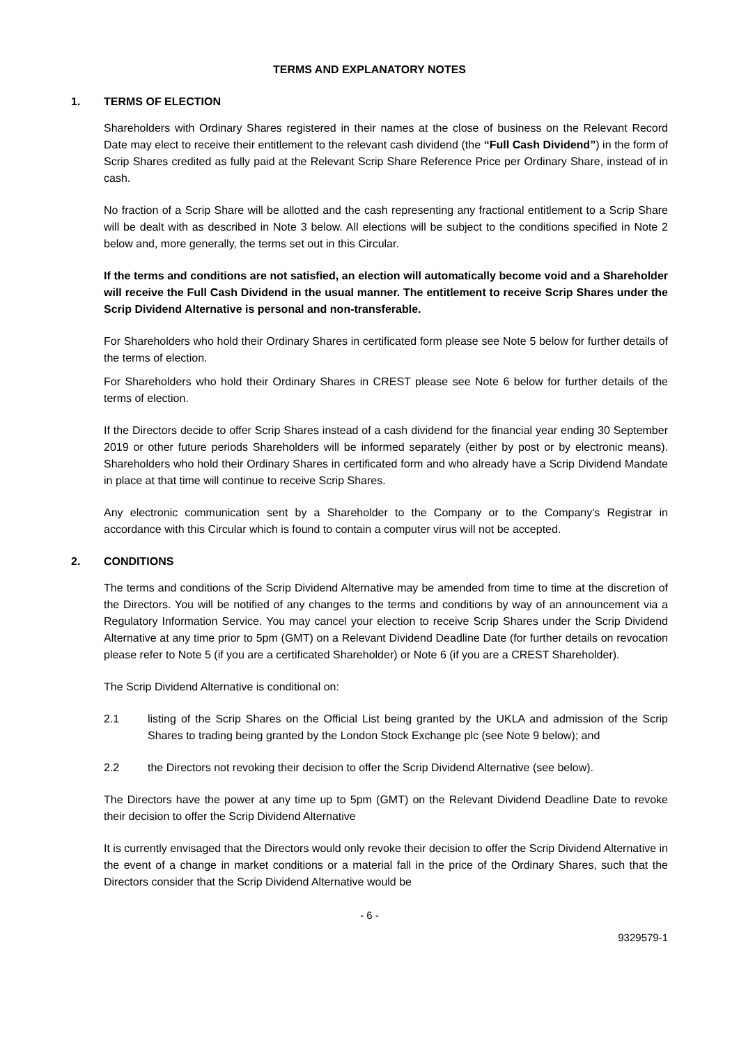TERMS AND EXPLANATORY NOTES
1. TERMS OF ELECTION
Shareholders with Ordinary Shares registered in their names at the close of business on the Relevant Record Date may elect to receive their entitlement to the relevant cash dividend (the “Full Cash Dividend”) in the form of Scrip Shares credited as fully paid at the Relevant Scrip Share Reference Price per Ordinary Share, instead of in cash.
No fraction of a Scrip Share will be allotted and the cash representing any fractional entitlement to a Scrip Share will be dealt with as described in Note 3 below. All elections will be subject to the conditions specified in Note 2 below and, more generally, the terms set out in this Circular.
If the terms and conditions are not satisfied, an election will automatically become void and a Shareholder will receive the Full Cash Dividend in the usual manner. The entitlement to receive Scrip Shares under the Scrip Dividend Alternative is personal and non-transferable.
For Shareholders who hold their Ordinary Shares in certificated form please see Note 5 below for further details of the terms of election.
For Shareholders who hold their Ordinary Shares in CREST please see Note 6 below for further details of the terms of election.
If the Directors decide to offer Scrip Shares instead of a cash dividend for the financial year ending 30 September 2019 or other future periods Shareholders will be informed separately (either by post or by electronic means). Shareholders who hold their Ordinary Shares in certificated form and who already have a Scrip Dividend Mandate in place at that time will continue to receive Scrip Shares.
Any electronic communication sent by a Shareholder to the Company or to the Company's Registrar in accordance with this Circular which is found to contain a computer virus will not be accepted.
2. CONDITIONS
The terms and conditions of the Scrip Dividend Alternative may be amended from time to time at the discretion of the Directors. You will be notified of any changes to the terms and conditions by way of an announcement via a Regulatory Information Service. You may cancel your election to receive Scrip Shares under the Scrip Dividend Alternative at any time prior to 5pm (GMT) on a Relevant Dividend Deadline Date (for further details on revocation please refer to Note 5 (if you are a certificated Shareholder) or Note 6 (if you are a CREST Shareholder).
The Scrip Dividend Alternative is conditional on:
2.1 listing of the Scrip Shares on the Official List being granted by the UKLA and admission of the Scrip Shares to trading being granted by the London Stock Exchange plc (see Note 9 below); and
2.2 the Directors not revoking their decision to offer the Scrip Dividend Alternative (see below).
The Directors have the power at any time up to 5pm (GMT) on the Relevant Dividend Deadline Date to revoke their decision to offer the Scrip Dividend Alternative
It is currently envisaged that the Directors would only revoke their decision to offer the Scrip Dividend Alternative in the event of a change in market conditions or a material fall in the price of the Ordinary Shares, such that the Directors consider that the Scrip Dividend Alternative would be
- 6 -
9329579-1